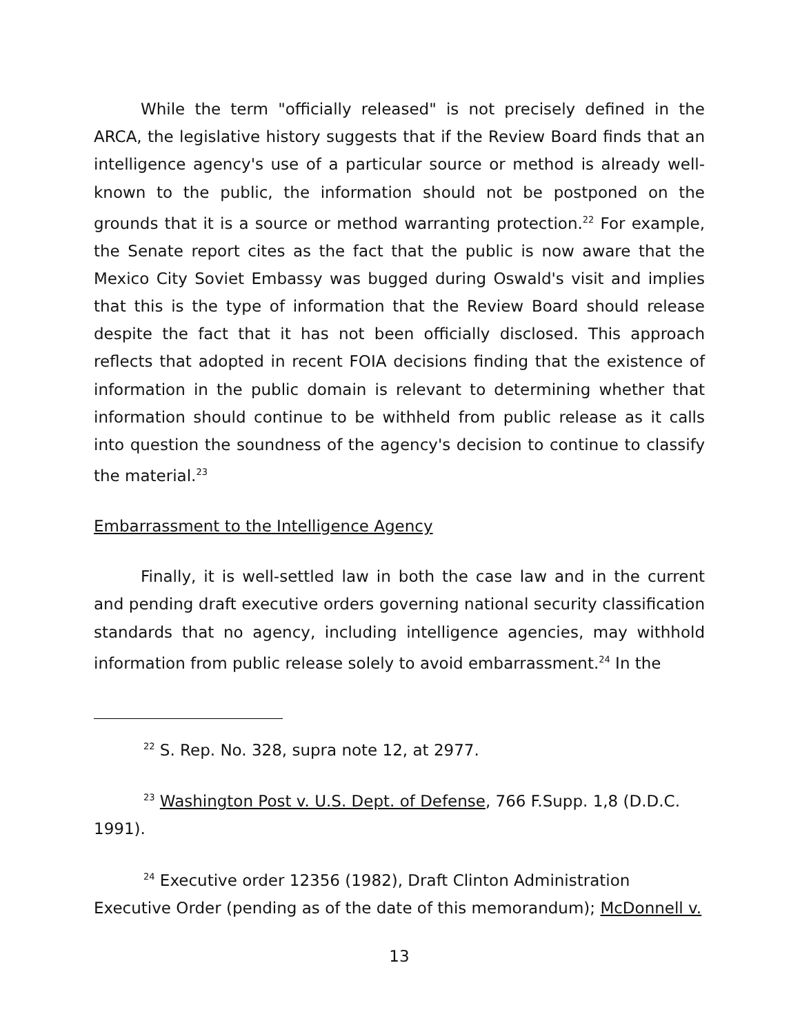While the term "officially released" is not precisely defined in the ARCA, the legislative history suggests that if the Review Board finds that an intelligence agency's use of a particular source or method is already well-known to the public, the information should not be postponed on the grounds that it is a source or method warranting protection.<sup>22</sup> For example, the Senate report cites as the fact that the public is now aware that the Mexico City Soviet Embassy was bugged during Oswald's visit and implies that this is the type of information that the Review Board should release despite the fact that it has not been officially disclosed. This approach reflects that adopted in recent FOIA decisions finding that the existence of information in the public domain is relevant to determining whether that information should continue to be withheld from public release as it calls into question the soundness of the agency's decision to continue to classify the material.<sup>23</sup>
Embarrassment to the Intelligence Agency
Finally, it is well-settled law in both the case law and in the current and pending draft executive orders governing national security classification standards that no agency, including intelligence agencies, may withhold information from public release solely to avoid embarrassment.<sup>24</sup> In the
<sup>22</sup> S. Rep. No. 328, supra note 12, at 2977.
<sup>23</sup> Washington Post v. U.S. Dept. of Defense, 766 F.Supp. 1,8 (D.D.C. 1991).
<sup>24</sup> Executive order 12356 (1982), Draft Clinton Administration Executive Order (pending as of the date of this memorandum); McDonnell v.
13